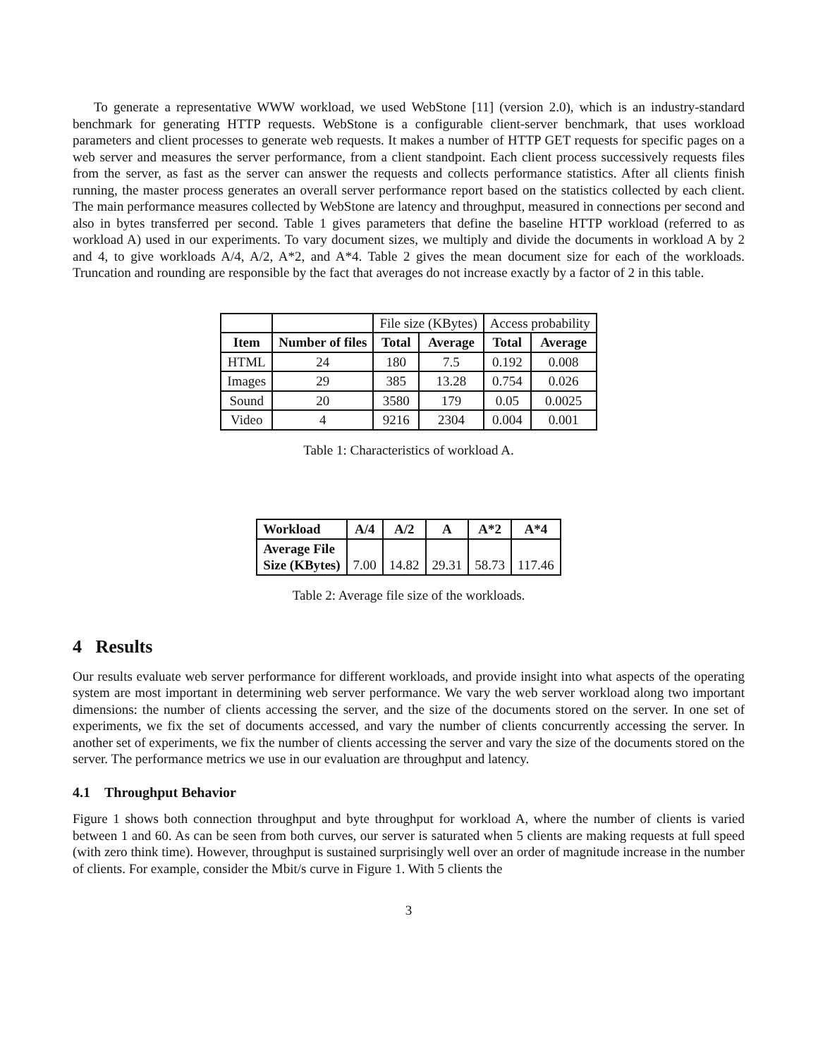To generate a representative WWW workload, we used WebStone [11] (version 2.0), which is an industry-standard benchmark for generating HTTP requests. WebStone is a configurable client-server benchmark, that uses workload parameters and client processes to generate web requests. It makes a number of HTTP GET requests for specific pages on a web server and measures the server performance, from a client standpoint. Each client process successively requests files from the server, as fast as the server can answer the requests and collects performance statistics. After all clients finish running, the master process generates an overall server performance report based on the statistics collected by each client. The main performance measures collected by WebStone are latency and throughput, measured in connections per second and also in bytes transferred per second. Table 1 gives parameters that define the baseline HTTP workload (referred to as workload A) used in our experiments. To vary document sizes, we multiply and divide the documents in workload A by 2 and 4, to give workloads A/4, A/2, A*2, and A*4. Table 2 gives the mean document size for each of the workloads. Truncation and rounding are responsible by the fact that averages do not increase exactly by a factor of 2 in this table.
| | | File size (KBytes) | | Access probability | |
| Item | Number of files | Total | Average | Total | Average |
| HTML | 24 | 180 | 7.5 | 0.192 | 0.008 |
| Images | 29 | 385 | 13.28 | 0.754 | 0.026 |
| Sound | 20 | 3580 | 179 | 0.05 | 0.0025 |
| Video | 4 | 9216 | 2304 | 0.004 | 0.001 |
Table 1: Characteristics of workload A.
| Workload | A/4 | A/2 | A | A*2 | A*4 |
| --- | --- | --- | --- | --- | --- |
| Average File Size (KBytes) | 7.00 | 14.82 | 29.31 | 58.73 | 117.46 |
Table 2: Average file size of the workloads.
4 Results
Our results evaluate web server performance for different workloads, and provide insight into what aspects of the operating system are most important in determining web server performance. We vary the web server workload along two important dimensions: the number of clients accessing the server, and the size of the documents stored on the server. In one set of experiments, we fix the set of documents accessed, and vary the number of clients concurrently accessing the server. In another set of experiments, we fix the number of clients accessing the server and vary the size of the documents stored on the server. The performance metrics we use in our evaluation are throughput and latency.
4.1 Throughput Behavior
Figure 1 shows both connection throughput and byte throughput for workload A, where the number of clients is varied between 1 and 60. As can be seen from both curves, our server is saturated when 5 clients are making requests at full speed (with zero think time). However, throughput is sustained surprisingly well over an order of magnitude increase in the number of clients. For example, consider the Mbit/s curve in Figure 1. With 5 clients the
3